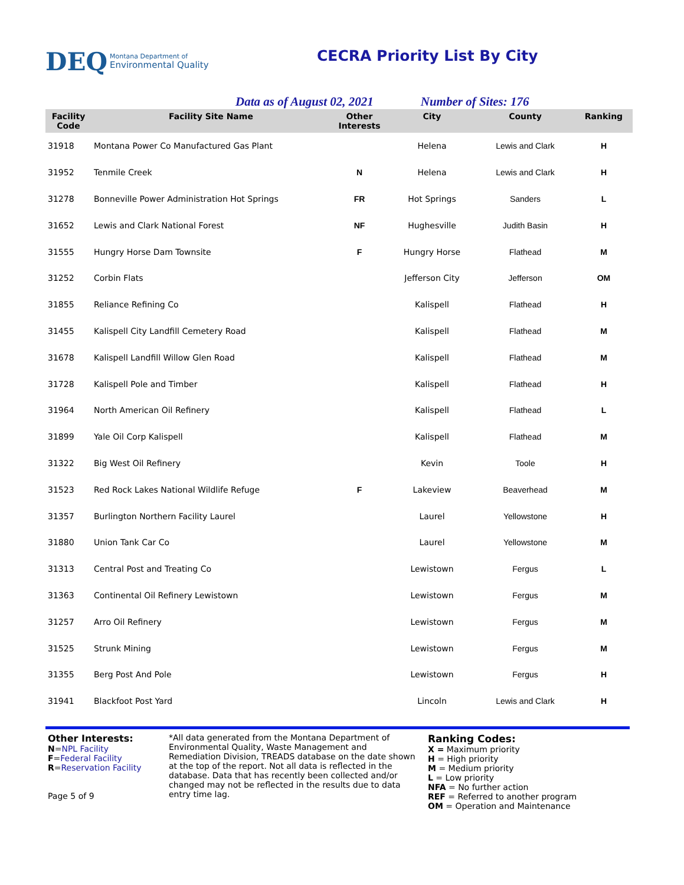DEQ Montana Department of
Environmental Quality
CECRA Priority List By City
Data as of August 02, 2021 Number of Sites: 176
| Facility Code | Facility Site Name | Other Interests | City | County | Ranking |
| --- | --- | --- | --- | --- | --- |
| 31918 | Montana Power Co Manufactured Gas Plant | | Helena | Lewis and Clark | H |
| 31952 | Tenmile Creek | N | Helena | Lewis and Clark | H |
| 31278 | Bonneville Power Administration Hot Springs | FR | Hot Springs | Sanders | L |
| 31652 | Lewis and Clark National Forest | NF | Hughesville | Judith Basin | H |
| 31555 | Hungry Horse Dam Townsite | F | Hungry Horse | Flathead | M |
| 31252 | Corbin Flats | | Jefferson City | Jefferson | OM |
| 31855 | Reliance Refining Co | | Kalispell | Flathead | H |
| 31455 | Kalispell City Landfill Cemetery Road | | Kalispell | Flathead | M |
| 31678 | Kalispell Landfill Willow Glen Road | | Kalispell | Flathead | M |
| 31728 | Kalispell Pole and Timber | | Kalispell | Flathead | H |
| 31964 | North American Oil Refinery | | Kalispell | Flathead | L |
| 31899 | Yale Oil Corp Kalispell | | Kalispell | Flathead | M |
| 31322 | Big West Oil Refinery | | Kevin | Toole | H |
| 31523 | Red Rock Lakes National Wildlife Refuge | F | Lakeview | Beaverhead | M |
| 31357 | Burlington Northern Facility Laurel | | Laurel | Yellowstone | H |
| 31880 | Union Tank Car Co | | Laurel | Yellowstone | M |
| 31313 | Central Post and Treating Co | | Lewistown | Fergus | L |
| 31363 | Continental Oil Refinery Lewistown | | Lewistown | Fergus | M |
| 31257 | Arro Oil Refinery | | Lewistown | Fergus | M |
| 31525 | Strunk Mining | | Lewistown | Fergus | M |
| 31355 | Berg Post And Pole | | Lewistown | Fergus | H |
| 31941 | Blackfoot Post Yard | | Lincoln | Lewis and Clark | H |
Other Interests:
N=NPL Facility
F=Federal Facility
R=Reservation Facility
Page 5 of 9
*All data generated from the Montana Department of Environmental Quality, Waste Management and Remediation Division, TREADS database on the date shown at the top of the report. Not all data is reflected in the database. Data that has recently been collected and/or changed may not be reflected in the results due to data entry time lag.
Ranking Codes:
X = Maximum priority
H = High priority
M = Medium priority
L = Low priority
NFA = No further action
REF = Referred to another program
OM = Operation and Maintenance